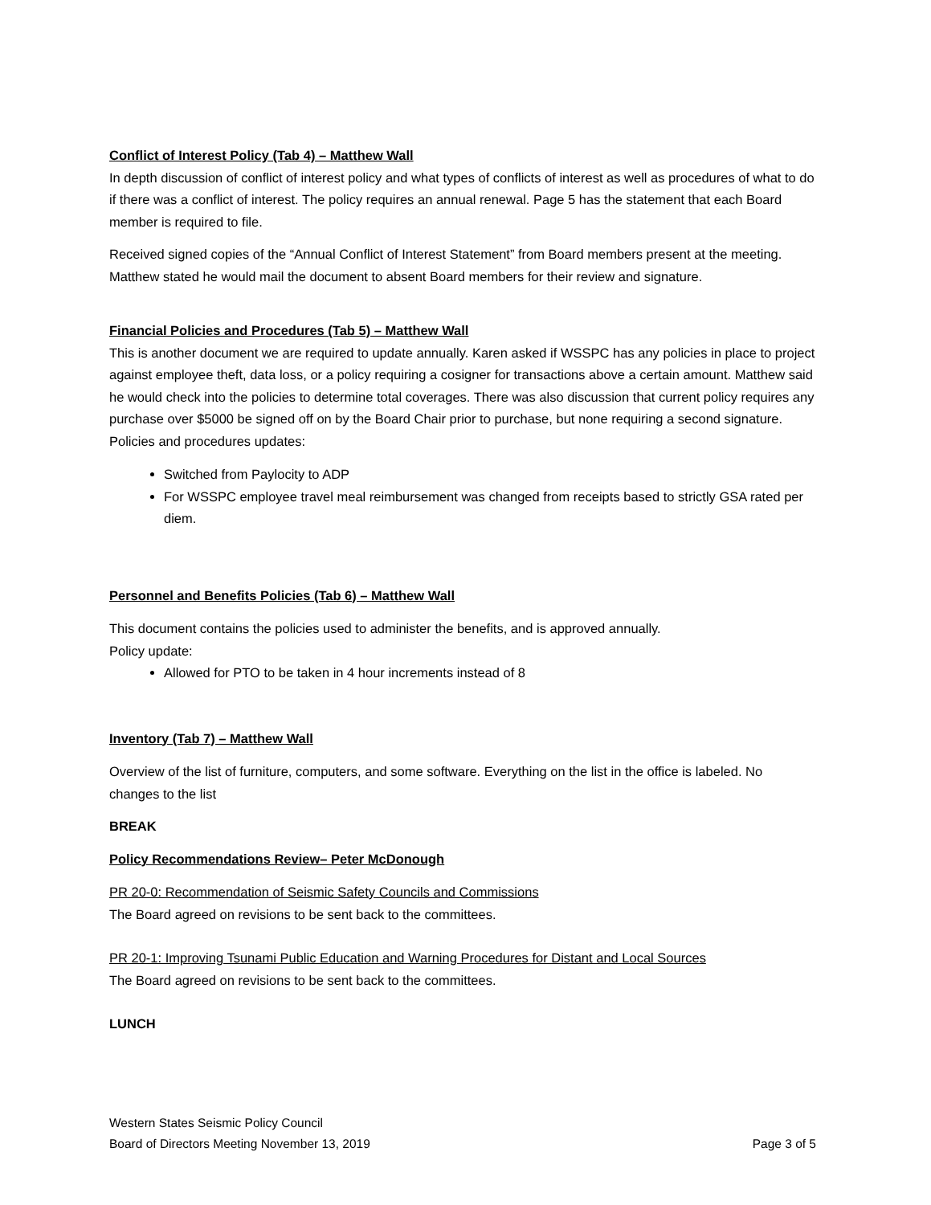Conflict of Interest Policy (Tab 4) – Matthew Wall
In depth discussion of conflict of interest policy and what types of conflicts of interest as well as procedures of what to do if there was a conflict of interest. The policy requires an annual renewal. Page 5 has the statement that each Board member is required to file.
Received signed copies of the “Annual Conflict of Interest Statement” from Board members present at the meeting. Matthew stated he would mail the document to absent Board members for their review and signature.
Financial Policies and Procedures (Tab 5) – Matthew Wall
This is another document we are required to update annually. Karen asked if WSSPC has any policies in place to project against employee theft, data loss, or a policy requiring a cosigner for transactions above a certain amount. Matthew said he would check into the policies to determine total coverages. There was also discussion that current policy requires any purchase over $5000 be signed off on by the Board Chair prior to purchase, but none requiring a second signature. Policies and procedures updates:
Switched from Paylocity to ADP
For WSSPC employee travel meal reimbursement was changed from receipts based to strictly GSA rated per diem.
Personnel and Benefits Policies (Tab 6) – Matthew Wall
This document contains the policies used to administer the benefits, and is approved annually.
Policy update:
Allowed for PTO to be taken in 4 hour increments instead of 8
Inventory (Tab 7) – Matthew Wall
Overview of the list of furniture, computers, and some software. Everything on the list in the office is labeled. No changes to the list
BREAK
Policy Recommendations Review– Peter McDonough
PR 20-0: Recommendation of Seismic Safety Councils and Commissions
The Board agreed on revisions to be sent back to the committees.
PR 20-1: Improving Tsunami Public Education and Warning Procedures for Distant and Local Sources
The Board agreed on revisions to be sent back to the committees.
LUNCH
Western States Seismic Policy Council
Board of Directors Meeting November 13, 2019 Page 3 of 5